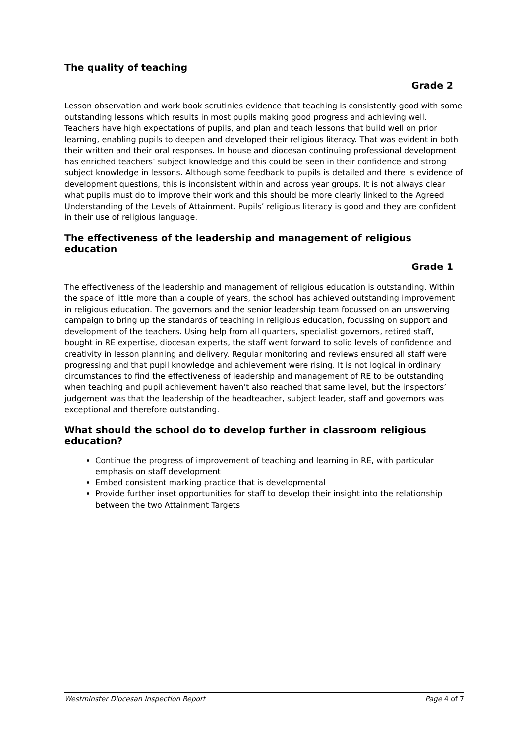The quality of teaching
Grade 2
Lesson observation and work book scrutinies evidence that teaching is consistently good with some outstanding lessons which results in most pupils making good progress and achieving well. Teachers have high expectations of pupils, and plan and teach lessons that build well on prior learning, enabling pupils to deepen and developed their religious literacy. That was evident in both their written and their oral responses. In house and diocesan continuing professional development has enriched teachers’ subject knowledge and this could be seen in their confidence and strong subject knowledge in lessons. Although some feedback to pupils is detailed and there is evidence of development questions, this is inconsistent within and across year groups. It is not always clear what pupils must do to improve their work and this should be more clearly linked to the Agreed Understanding of the Levels of Attainment. Pupils’ religious literacy is good and they are confident in their use of religious language.
The effectiveness of the leadership and management of religious education
Grade 1
The effectiveness of the leadership and management of religious education is outstanding. Within the space of little more than a couple of years, the school has achieved outstanding improvement in religious education. The governors and the senior leadership team focussed on an unswerving campaign to bring up the standards of teaching in religious education, focussing on support and development of the teachers. Using help from all quarters, specialist governors, retired staff, bought in RE expertise, diocesan experts, the staff went forward to solid levels of confidence and creativity in lesson planning and delivery. Regular monitoring and reviews ensured all staff were progressing and that pupil knowledge and achievement were rising. It is not logical in ordinary circumstances to find the effectiveness of leadership and management of RE to be outstanding when teaching and pupil achievement haven’t also reached that same level, but the inspectors’ judgement was that the leadership of the headteacher, subject leader, staff and governors was exceptional and therefore outstanding.
What should the school do to develop further in classroom religious education?
Continue the progress of improvement of teaching and learning in RE, with particular emphasis on staff development
Embed consistent marking practice that is developmental
Provide further inset opportunities for staff to develop their insight into the relationship between the two Attainment Targets
Westminster Diocesan Inspection Report Page 4 of 7